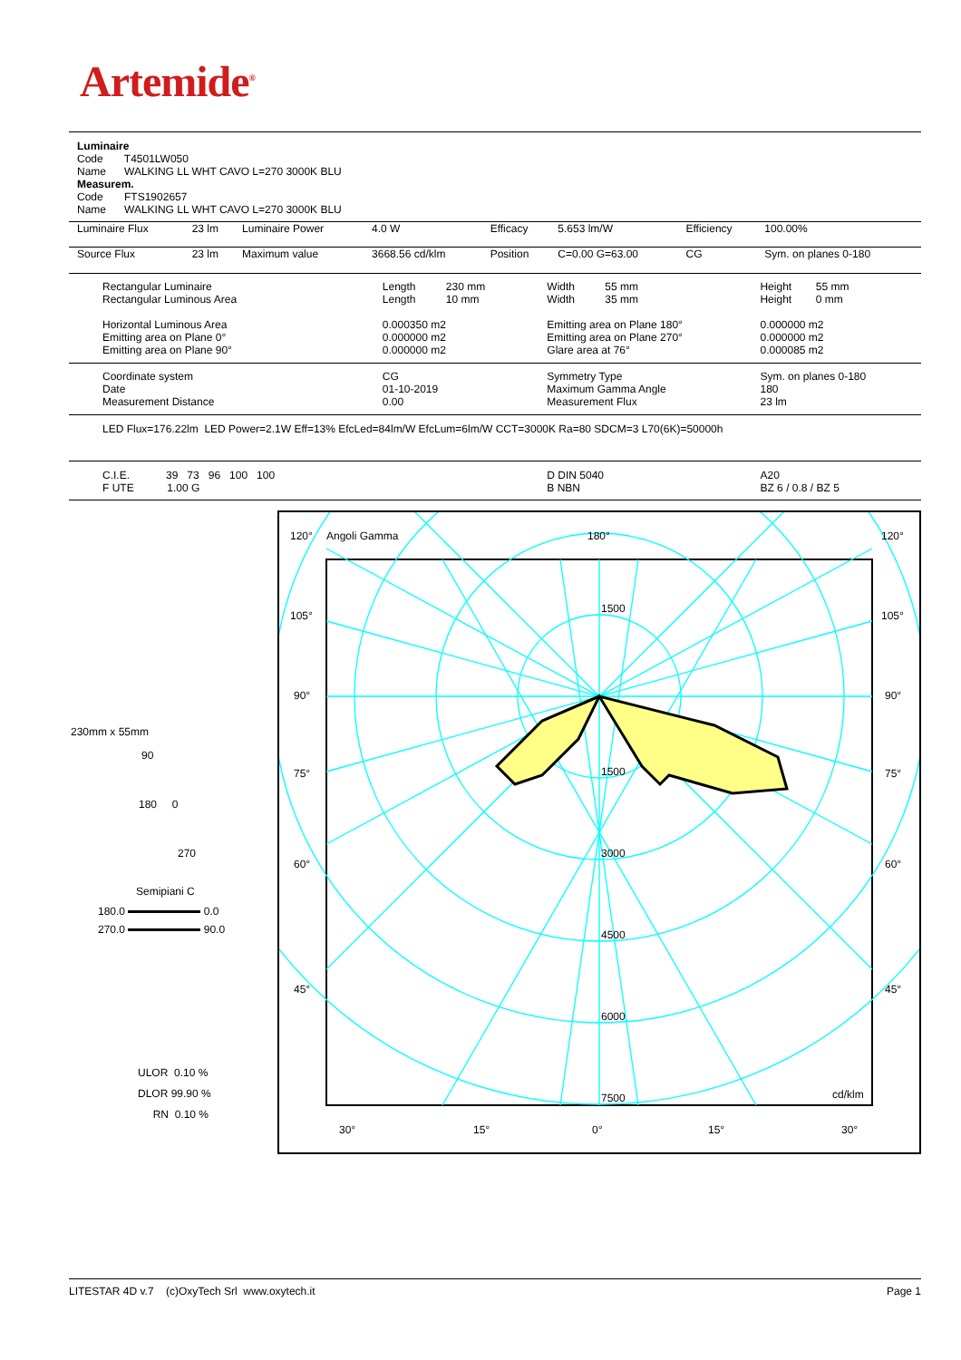Artemide<sup>®</sup>
| Luminaire Code T4501LW050 Name WALKING LL WHT CAVO L=270 3000K BLU Measurem. Code FTS1902657 Name WALKING LL WHT CAVO L=270 3000K BLU |
| Luminaire Flux | 23 lm | Luminaire Power | 4.0 W | Efficacy | 5.653 lm/W | Efficiency | 100.00% |
| Source Flux | 23 lm | Maximum value | 3668.56 cd/klm | Position | C=0.00 G=63.00 | CG | Sym. on planes 0-180 |
| Rectangular Luminaire Rectangular Luminous Area Horizontal Luminous Area Emitting area on Plane 0° Emitting area on Plane 90° | Length 230 mm Length 10 mm 0.000350 m2 0.000000 m2 0.000000 m2 | Width 55 mm Width 35 mm Emitting area on Plane 180° Emitting area on Plane 270° Glare area at 76° | Height 55 mm Height 0 mm 0.000000 m2 0.000000 m2 0.000085 m2 |
| Coordinate system Date Measurement Distance | CG 01-10-2019 0.00 | Symmetry Type Maximum Gamma Angle Measurement Flux | Sym. on planes 0-180 180 23 lm |
| LED Flux=176.22lm LED Power=2.1W Eff=13% EfcLed=84lm/W EfcLum=6lm/W CCT=3000K Ra=80 SDCM=3 L70(6K)=50000h | | | |
| C.I.E. 39 73 96 100 100 F UTE 1.00 G | | D DIN 5040 B NBN | A20 BZ 6 / 0.8 / BZ 5 |
120°
Angoli Gamma
180°
120°
105°
105°
90°
90°
75°
75°
60°
60°
45°
45°
1500
1500
3000
4500
6000
7500
cd/klm
30°
15°
0°
15°
30°
230mm x 55mm
90
180 0
270
Semipiani C
180.0 0.0
270.0 90.0
ULOR 0.10 %
DLOR 99.90 %
RN 0.10 %
LITESTAR 4D v.7 (c)OxyTech Srl www.oxytech.it Page 1